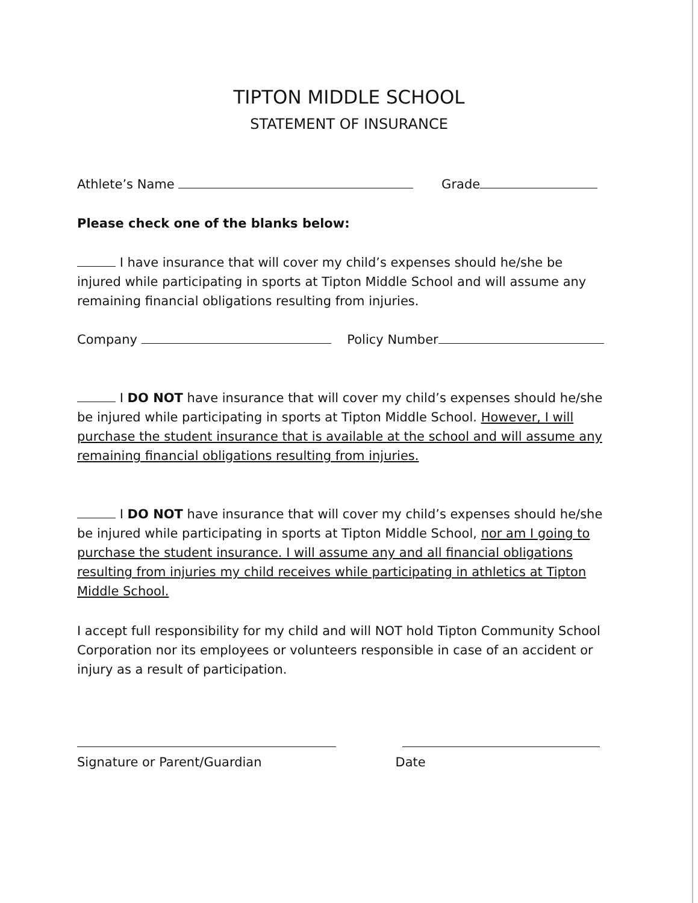TIPTON MIDDLE SCHOOL
STATEMENT OF INSURANCE
Athlete’s Name Grade
Please check one of the blanks below:
I have insurance that will cover my child’s expenses should he/she be injured while participating in sports at Tipton Middle School and will assume any remaining financial obligations resulting from injuries.
Company Policy Number
I DO NOT have insurance that will cover my child’s expenses should he/she be injured while participating in sports at Tipton Middle School. However, I will purchase the student insurance that is available at the school and will assume any remaining financial obligations resulting from injuries.
I DO NOT have insurance that will cover my child’s expenses should he/she be injured while participating in sports at Tipton Middle School, nor am I going to purchase the student insurance. I will assume any and all financial obligations resulting from injuries my child receives while participating in athletics at Tipton Middle School.
I accept full responsibility for my child and will NOT hold Tipton Community School Corporation nor its employees or volunteers responsible in case of an accident or injury as a result of participation.
Signature or Parent/Guardian Date